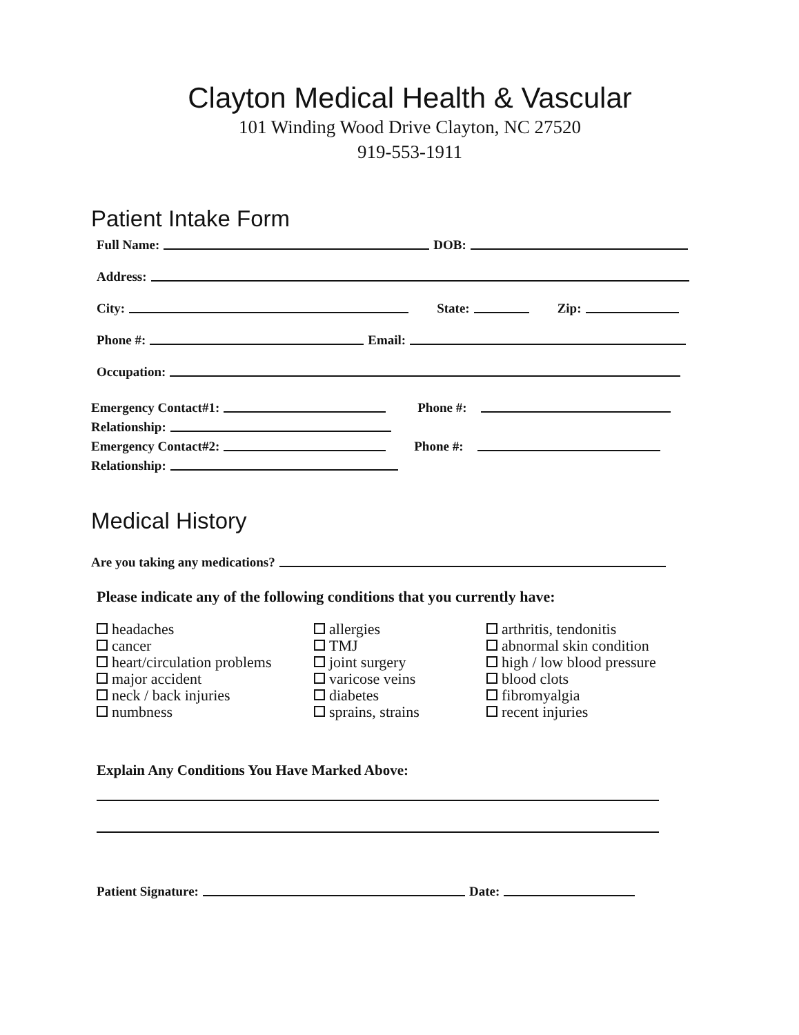Clayton Medical Health & Vascular
101 Winding Wood Drive Clayton, NC 27520
919-553-1911
Patient Intake Form
Full Name: DOB:
Address:
City: State: Zip:
Phone #: Email:
Occupation:
Emergency Contact#1: Phone #:
Relationship:
Emergency Contact#2: Phone #:
Relationship:
Medical History
Are you taking any medications?
Please indicate any of the following conditions that you currently have:
headaches
cancer
heart/circulation problems
major accident
neck / back injuries
numbness
allergies
TMJ
joint surgery
varicose veins
diabetes
sprains, strains
arthritis, tendonitis
abnormal skin condition
high / low blood pressure
blood clots
fibromyalgia
recent injuries
Explain Any Conditions You Have Marked Above:
Patient Signature: Date: